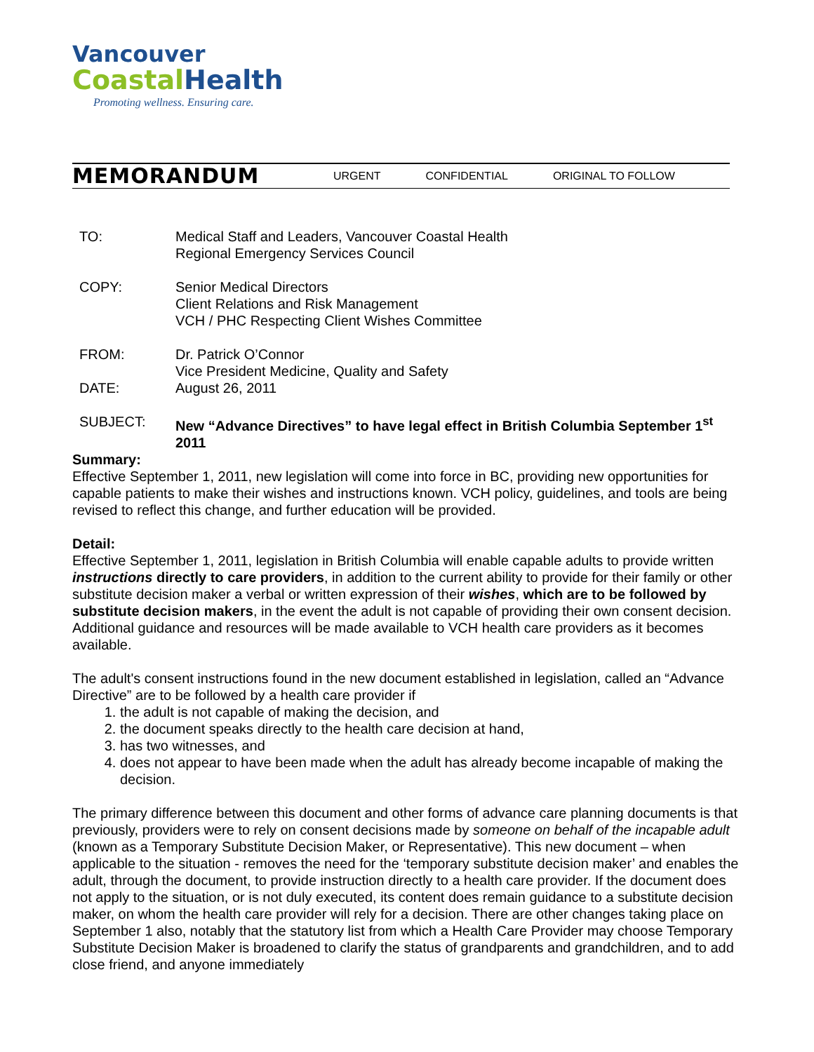Vancouver
Coastal Health
Promoting wellness. Ensuring care.
MEMORANDUM
URGENT CONFIDENTIAL ORIGINAL TO FOLLOW
| TO: | Medical Staff and Leaders, Vancouver Coastal Health Regional Emergency Services Council |
| COPY: | Senior Medical Directors Client Relations and Risk Management VCH / PHC Respecting Client Wishes Committee |
| FROM: | Dr. Patrick O’Connor Vice President Medicine, Quality and Safety |
| DATE: | August 26, 2011 |
| SUBJECT: | New “Advance Directives” to have legal effect in British Columbia September 1<sup>st</sup> 2011 |
Summary:
Effective September 1, 2011, new legislation will come into force in BC, providing new opportunities for capable patients to make their wishes and instructions known. VCH policy, guidelines, and tools are being revised to reflect this change, and further education will be provided.
Detail:
Effective September 1, 2011, legislation in British Columbia will enable capable adults to provide written instructions directly to care providers, in addition to the current ability to provide for their family or other substitute decision maker a verbal or written expression of their wishes, which are to be followed by substitute decision makers, in the event the adult is not capable of providing their own consent decision. Additional guidance and resources will be made available to VCH health care providers as it becomes available.
The adult's consent instructions found in the new document established in legislation, called an “Advance Directive” are to be followed by a health care provider if
1. the adult is not capable of making the decision, and
2. the document speaks directly to the health care decision at hand,
3. has two witnesses, and
4. does not appear to have been made when the adult has already become incapable of making the decision.
The primary difference between this document and other forms of advance care planning documents is that previously, providers were to rely on consent decisions made by someone on behalf of the incapable adult (known as a Temporary Substitute Decision Maker, or Representative). This new document – when applicable to the situation - removes the need for the ‘temporary substitute decision maker’ and enables the adult, through the document, to provide instruction directly to a health care provider. If the document does not apply to the situation, or is not duly executed, its content does remain guidance to a substitute decision maker, on whom the health care provider will rely for a decision. There are other changes taking place on September 1 also, notably that the statutory list from which a Health Care Provider may choose Temporary Substitute Decision Maker is broadened to clarify the status of grandparents and grandchildren, and to add close friend, and anyone immediately